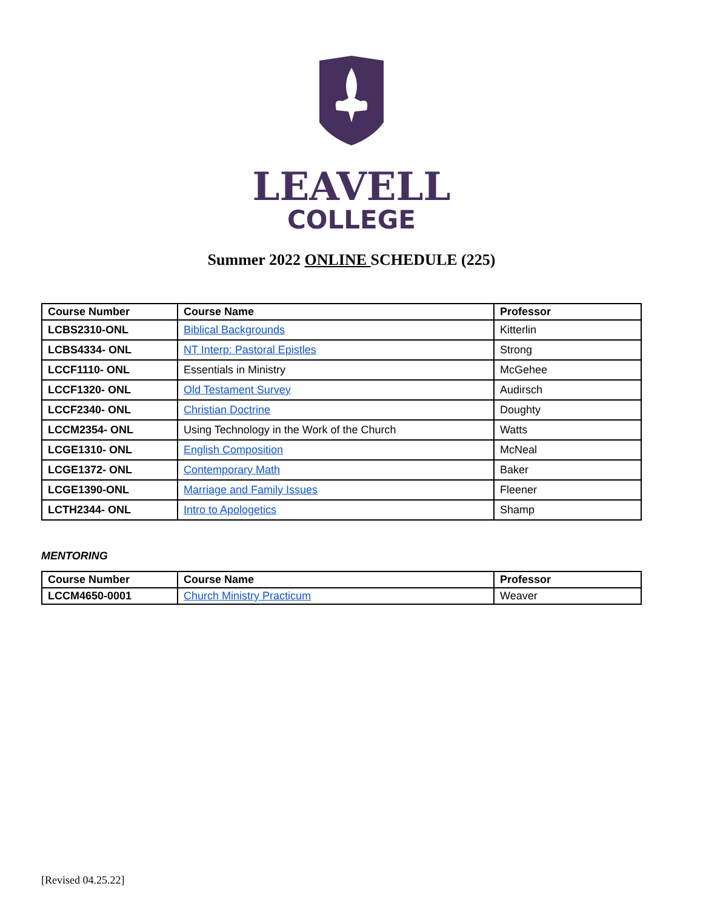LEAVELL
COLLEGE
Summer 2022 ONLINE SCHEDULE (225)
| Course Number | Course Name | Professor |
| --- | --- | --- |
| LCBS2310-ONL | Biblical Backgrounds | Kitterlin |
| LCBS4334- ONL | NT Interp: Pastoral Epistles | Strong |
| LCCF1110- ONL | Essentials in Ministry | McGehee |
| LCCF1320- ONL | Old Testament Survey | Audirsch |
| LCCF2340- ONL | Christian Doctrine | Doughty |
| LCCM2354- ONL | Using Technology in the Work of the Church | Watts |
| LCGE1310- ONL | English Composition | McNeal |
| LCGE1372- ONL | Contemporary Math | Baker |
| LCGE1390-ONL | Marriage and Family Issues | Fleener |
| LCTH2344- ONL | Intro to Apologetics | Shamp |
MENTORING
| Course Number | Course Name | Professor |
| --- | --- | --- |
| LCCM4650-0001 | Church Ministry Practicum | Weaver |
[Revised 04.25.22]